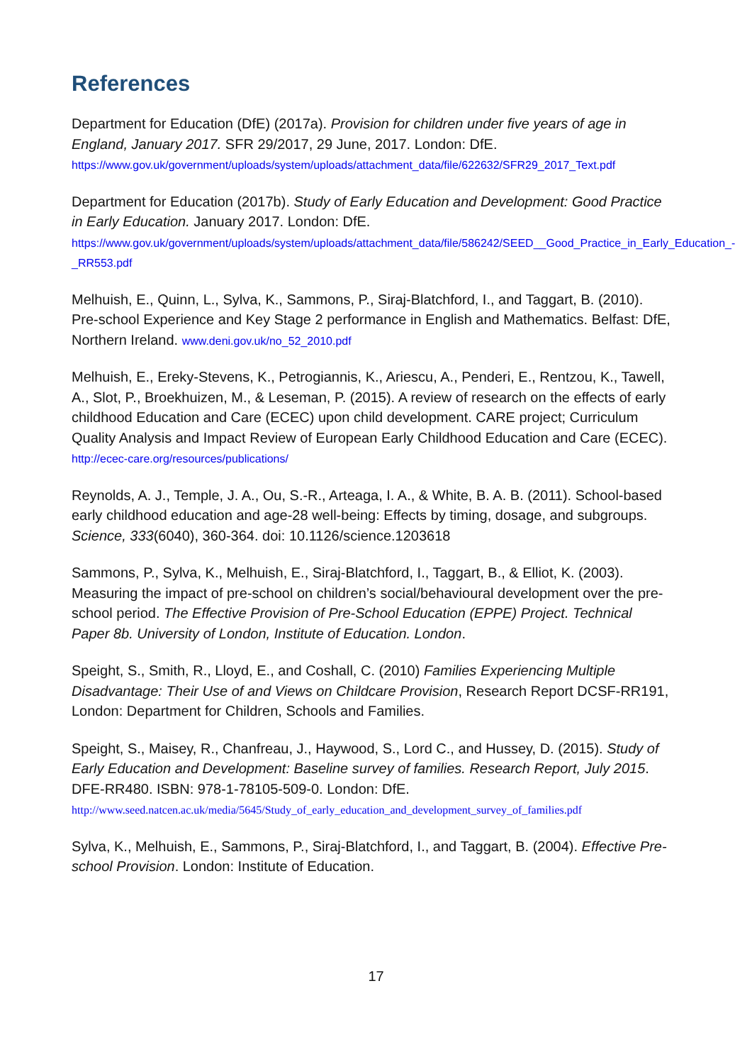References
Department for Education (DfE) (2017a). Provision for children under five years of age in England, January 2017. SFR 29/2017, 29 June, 2017. London: DfE.
https://www.gov.uk/government/uploads/system/uploads/attachment_data/file/622632/SFR29_2017_Text.pdf
Department for Education (2017b). Study of Early Education and Development: Good Practice in Early Education. January 2017. London: DfE.
https://www.gov.uk/government/uploads/system/uploads/attachment_data/file/586242/SEED__Good_Practice_in_Early_Education_-_RR553.pdf
Melhuish, E., Quinn, L., Sylva, K., Sammons, P., Siraj-Blatchford, I., and Taggart, B. (2010). Pre-school Experience and Key Stage 2 performance in English and Mathematics. Belfast: DfE, Northern Ireland. www.deni.gov.uk/no_52_2010.pdf
Melhuish, E., Ereky-Stevens, K., Petrogiannis, K., Ariescu, A., Penderi, E., Rentzou, K., Tawell, A., Slot, P., Broekhuizen, M., & Leseman, P. (2015). A review of research on the effects of early childhood Education and Care (ECEC) upon child development. CARE project; Curriculum Quality Analysis and Impact Review of European Early Childhood Education and Care (ECEC). http://ecec-care.org/resources/publications/
Reynolds, A. J., Temple, J. A., Ou, S.-R., Arteaga, I. A., & White, B. A. B. (2011). School-based early childhood education and age-28 well-being: Effects by timing, dosage, and subgroups. Science, 333(6040), 360-364. doi: 10.1126/science.1203618
Sammons, P., Sylva, K., Melhuish, E., Siraj-Blatchford, I., Taggart, B., & Elliot, K. (2003). Measuring the impact of pre-school on children’s social/behavioural development over the pre-school period. The Effective Provision of Pre-School Education (EPPE) Project. Technical Paper 8b. University of London, Institute of Education. London.
Speight, S., Smith, R., Lloyd, E., and Coshall, C. (2010) Families Experiencing Multiple Disadvantage: Their Use of and Views on Childcare Provision, Research Report DCSF-RR191, London: Department for Children, Schools and Families.
Speight, S., Maisey, R., Chanfreau, J., Haywood, S., Lord C., and Hussey, D. (2015). Study of Early Education and Development: Baseline survey of families. Research Report, July 2015. DFE-RR480. ISBN: 978-1-78105-509-0. London: DfE.
http://www.seed.natcen.ac.uk/media/5645/Study_of_early_education_and_development_survey_of_families.pdf
Sylva, K., Melhuish, E., Sammons, P., Siraj-Blatchford, I., and Taggart, B. (2004). Effective Pre-school Provision. London: Institute of Education.
17